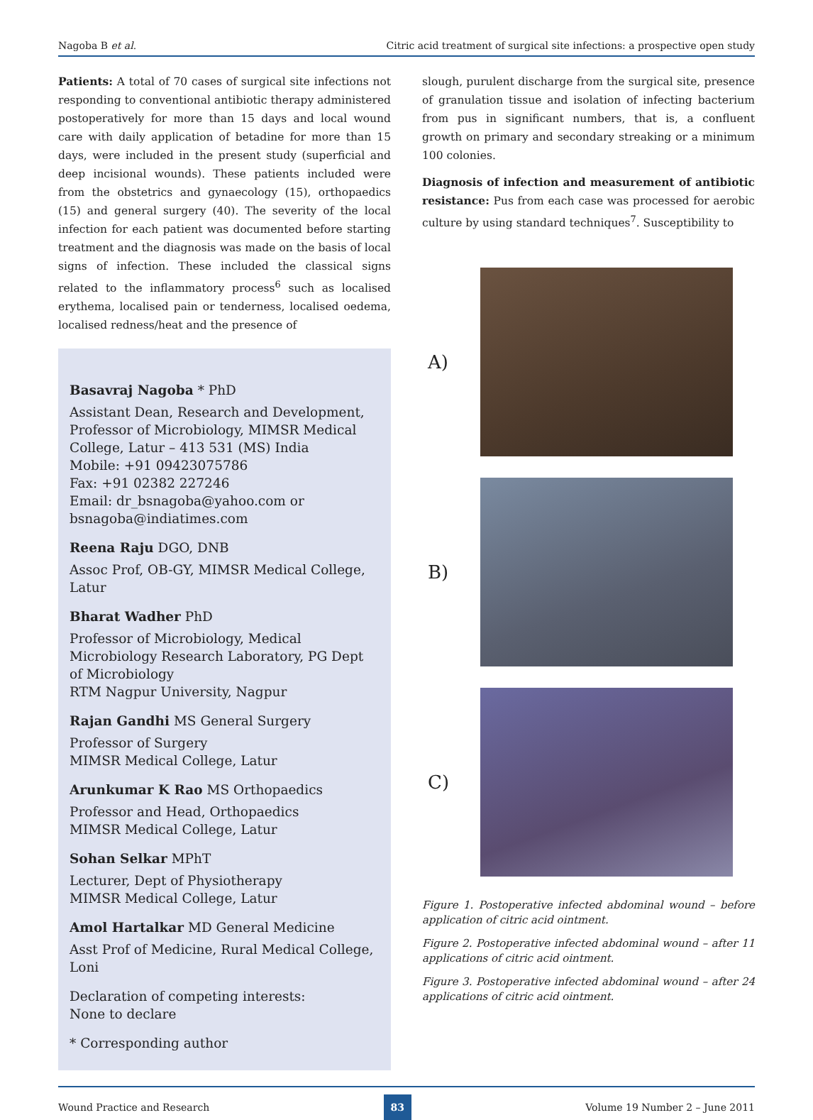Nagoba B et al. Citric acid treatment of surgical site infections: a prospective open study
Patients: A total of 70 cases of surgical site infections not responding to conventional antibiotic therapy administered postoperatively for more than 15 days and local wound care with daily application of betadine for more than 15 days, were included in the present study (superficial and deep incisional wounds). These patients included were from the obstetrics and gynaecology (15), orthopaedics (15) and general surgery (40). The severity of the local infection for each patient was documented before starting treatment and the diagnosis was made on the basis of local signs of infection. These included the classical signs related to the inflammatory process<sup>6</sup> such as localised erythema, localised pain or tenderness, localised oedema, localised redness/heat and the presence of
Basavraj Nagoba * PhD
Assistant Dean, Research and Development,
Professor of Microbiology, MIMSR Medical College, Latur – 413 531 (MS) India
Mobile: +91 09423075786
Fax: +91 02382 227246
Email: dr_bsnagoba@yahoo.com or bsnagoba@indiatimes.com
Reena Raju DGO, DNB
Assoc Prof, OB-GY, MIMSR Medical College, Latur
Bharat Wadher PhD
Professor of Microbiology, Medical Microbiology Research Laboratory, PG Dept of Microbiology
RTM Nagpur University, Nagpur
Rajan Gandhi MS General Surgery
Professor of Surgery
MIMSR Medical College, Latur
Arunkumar K Rao MS Orthopaedics
Professor and Head, Orthopaedics
MIMSR Medical College, Latur
Sohan Selkar MPhT
Lecturer, Dept of Physiotherapy
MIMSR Medical College, Latur
Amol Hartalkar MD General Medicine
Asst Prof of Medicine, Rural Medical College, Loni
Declaration of competing interests:
None to declare
* Corresponding author
slough, purulent discharge from the surgical site, presence of granulation tissue and isolation of infecting bacterium from pus in significant numbers, that is, a confluent growth on primary and secondary streaking or a minimum 100 colonies.
Diagnosis of infection and measurement of antibiotic resistance: Pus from each case was processed for aerobic culture by using standard techniques<sup>7</sup>. Susceptibility to
A)
B)
C)
Figure 1. Postoperative infected abdominal wound – before application of citric acid ointment.
Figure 2. Postoperative infected abdominal wound – after 11 applications of citric acid ointment.
Figure 3. Postoperative infected abdominal wound – after 24 applications of citric acid ointment.
Wound Practice and Research 83 Volume 19 Number 2 – June 2011